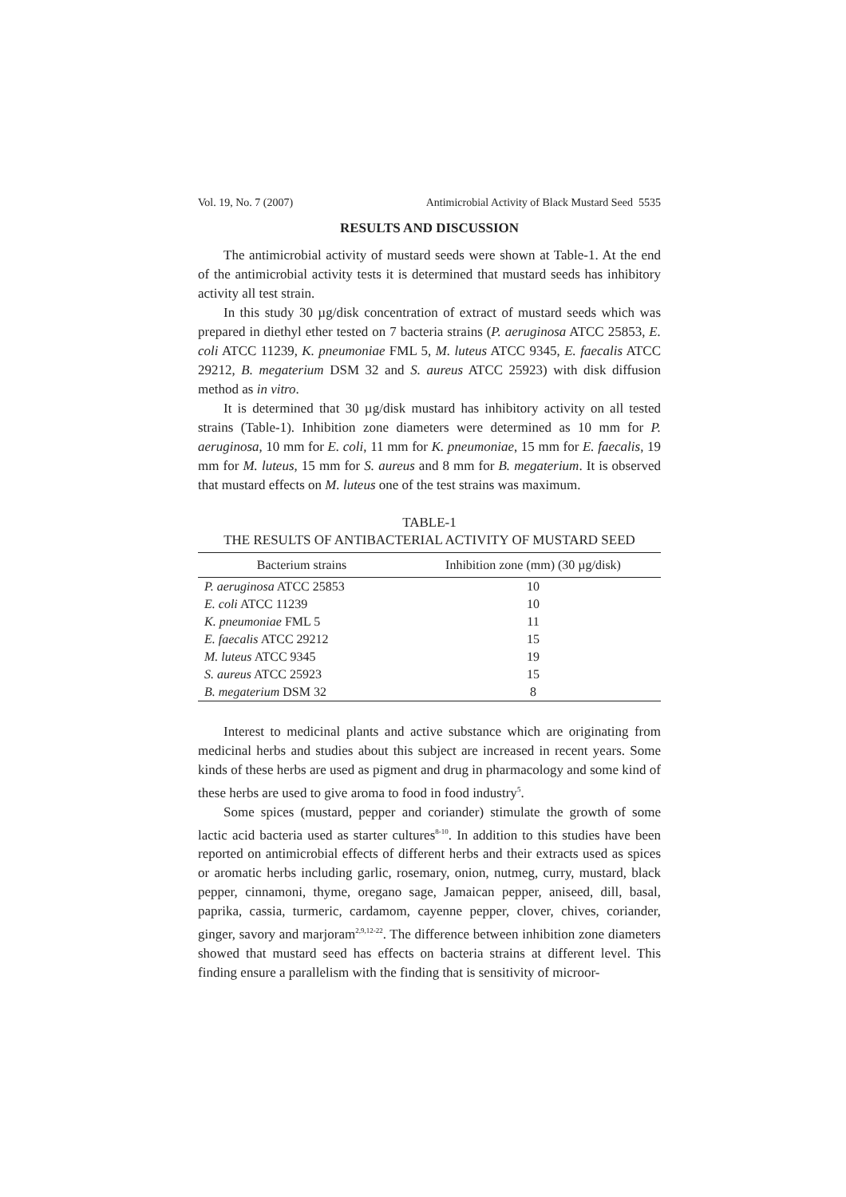Vol. 19, No. 7 (2007) Antimicrobial Activity of Black Mustard Seed 5535
RESULTS AND DISCUSSION
The antimicrobial activity of mustard seeds were shown at Table-1. At the end of the antimicrobial activity tests it is determined that mustard seeds has inhibitory activity all test strain.
In this study 30 µg/disk concentration of extract of mustard seeds which was prepared in diethyl ether tested on 7 bacteria strains (P. aeruginosa ATCC 25853, E. coli ATCC 11239, K. pneumoniae FML 5, M. luteus ATCC 9345, E. faecalis ATCC 29212, B. megaterium DSM 32 and S. aureus ATCC 25923) with disk diffusion method as in vitro.
It is determined that 30 µg/disk mustard has inhibitory activity on all tested strains (Table-1). Inhibition zone diameters were determined as 10 mm for P. aeruginosa, 10 mm for E. coli, 11 mm for K. pneumoniae, 15 mm for E. faecalis, 19 mm for M. luteus, 15 mm for S. aureus and 8 mm for B. megaterium. It is observed that mustard effects on M. luteus one of the test strains was maximum.
TABLE-1
THE RESULTS OF ANTIBACTERIAL ACTIVITY OF MUSTARD SEED
| Bacterium strains | Inhibition zone (mm) (30 µg/disk) |
| --- | --- |
| P. aeruginosa ATCC 25853 | 10 |
| E. coli ATCC 11239 | 10 |
| K. pneumoniae FML 5 | 11 |
| E. faecalis ATCC 29212 | 15 |
| M. luteus ATCC 9345 | 19 |
| S. aureus ATCC 25923 | 15 |
| B. megaterium DSM 32 | 8 |
Interest to medicinal plants and active substance which are originating from medicinal herbs and studies about this subject are increased in recent years. Some kinds of these herbs are used as pigment and drug in pharmacology and some kind of these herbs are used to give aroma to food in food industry<sup>5</sup>.
Some spices (mustard, pepper and coriander) stimulate the growth of some lactic acid bacteria used as starter cultures<sup>8-10</sup>. In addition to this studies have been reported on antimicrobial effects of different herbs and their extracts used as spices or aromatic herbs including garlic, rosemary, onion, nutmeg, curry, mustard, black pepper, cinnamoni, thyme, oregano sage, Jamaican pepper, aniseed, dill, basal, paprika, cassia, turmeric, cardamom, cayenne pepper, clover, chives, coriander, ginger, savory and marjoram<sup>2,9,12-22</sup>. The difference between inhibition zone diameters showed that mustard seed has effects on bacteria strains at different level. This finding ensure a parallelism with the finding that is sensitivity of microor-